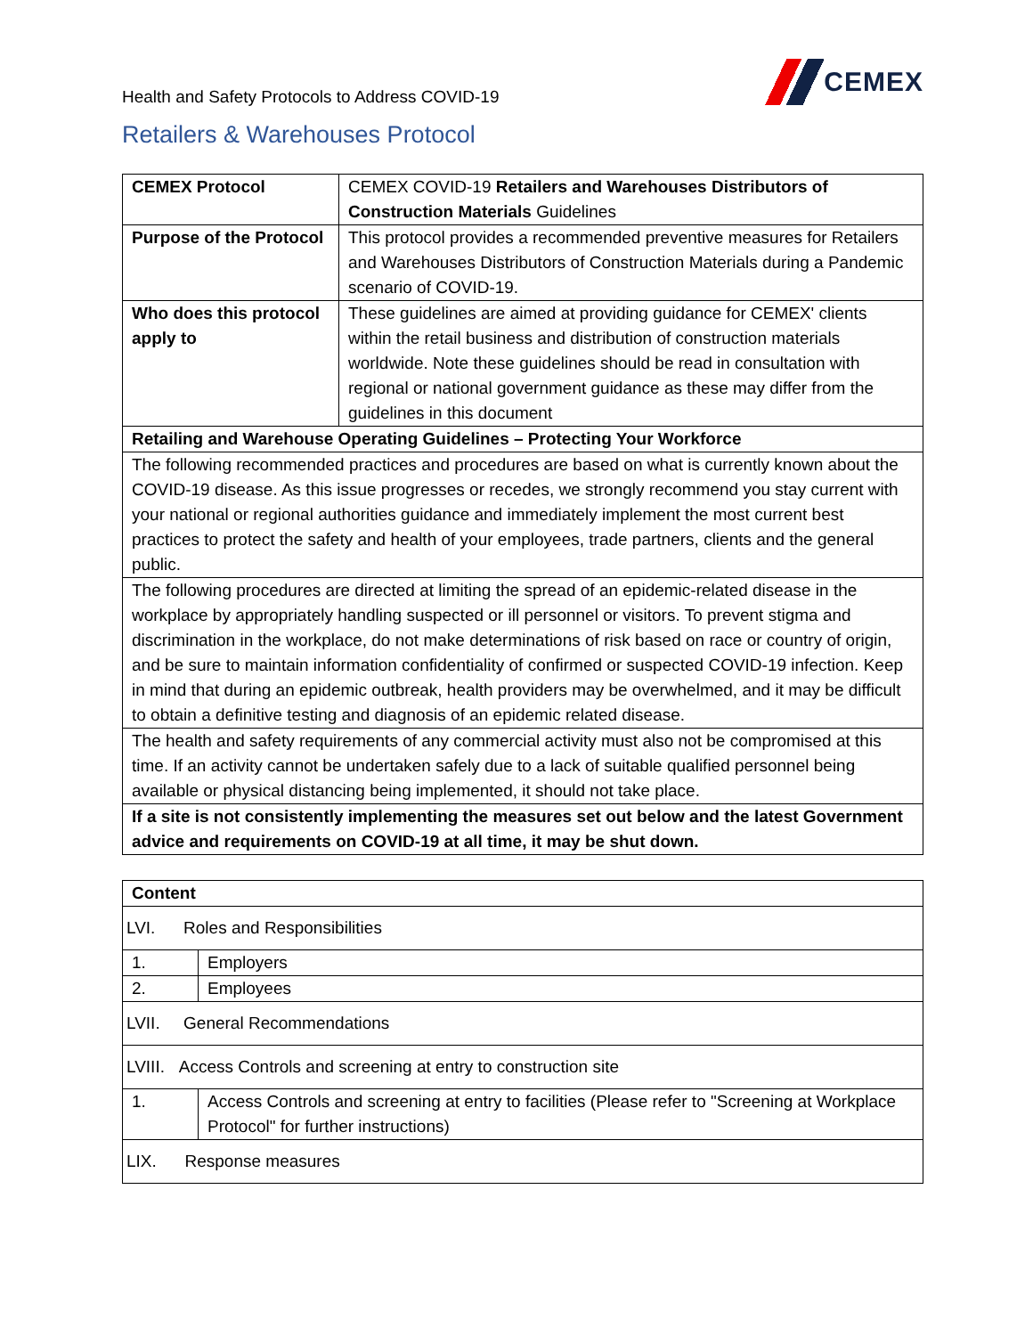Health and Safety Protocols to Address COVID-19
CEMEX
Retailers & Warehouses Protocol
| CEMEX Protocol | CEMEX COVID-19 Retailers and Warehouses Distributors of Construction Materials Guidelines |
| Purpose of the Protocol | This protocol provides a recommended preventive measures for Retailers and Warehouses Distributors of Construction Materials during a Pandemic scenario of COVID-19. |
| Who does this protocol apply to | These guidelines are aimed at providing guidance for CEMEX' clients within the retail business and distribution of construction materials worldwide. Note these guidelines should be read in consultation with regional or national government guidance as these may differ from the guidelines in this document |
| Retailing and Warehouse Operating Guidelines – Protecting Your Workforce | |
| The following recommended practices and procedures are based on what is currently known about the COVID-19 disease. As this issue progresses or recedes, we strongly recommend you stay current with your national or regional authorities guidance and immediately implement the most current best practices to protect the safety and health of your employees, trade partners, clients and the general public. | |
| The following procedures are directed at limiting the spread of an epidemic-related disease in the workplace by appropriately handling suspected or ill personnel or visitors. To prevent stigma and discrimination in the workplace, do not make determinations of risk based on race or country of origin, and be sure to maintain information confidentiality of confirmed or suspected COVID-19 infection. Keep in mind that during an epidemic outbreak, health providers may be overwhelmed, and it may be difficult to obtain a definitive testing and diagnosis of an epidemic related disease. | |
| The health and safety requirements of any commercial activity must also not be compromised at this time. If an activity cannot be undertaken safely due to a lack of suitable qualified personnel being available or physical distancing being implemented, it should not take place. | |
| If a site is not consistently implementing the measures set out below and the latest Government advice and requirements on COVID-19 at all time, it may be shut down. | |
| Content | |
| --- | --- |
| LVI. Roles and Responsibilities | |
| 1. | Employers |
| 2. | Employees |
| LVII. General Recommendations | |
| LVIII. Access Controls and screening at entry to construction site | |
| 1. | Access Controls and screening at entry to facilities (Please refer to "Screening at Workplace Protocol" for further instructions) |
| LIX. Response measures | |